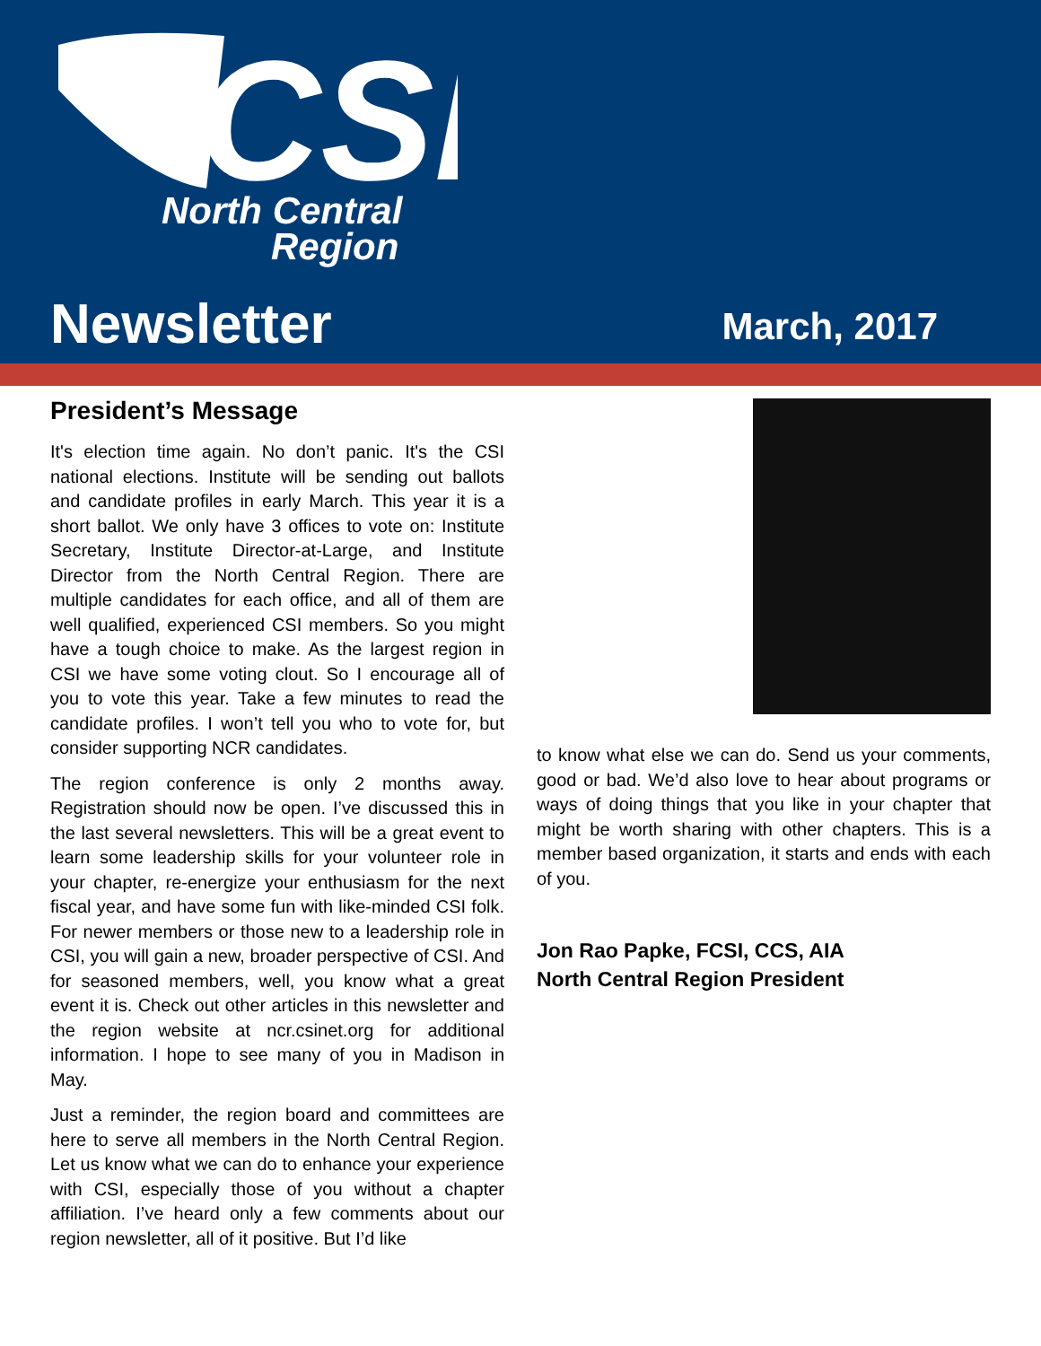CSI
North Central
Region
Newsletter March, 2017
President’s Message
It's election time again. No don’t panic. It's the CSI national elections. Institute will be sending out ballots and candidate profiles in early March. This year it is a short ballot. We only have 3 offices to vote on: Institute Secretary, Institute Director-at-Large, and Institute Director from the North Central Region. There are multiple candidates for each office, and all of them are well qualified, experienced CSI members. So you might have a tough choice to make. As the largest region in CSI we have some voting clout. So I encourage all of you to vote this year. Take a few minutes to read the candidate profiles. I won’t tell you who to vote for, but consider supporting NCR candidates.
The region conference is only 2 months away. Registration should now be open. I’ve discussed this in the last several newsletters. This will be a great event to learn some leadership skills for your volunteer role in your chapter, re-energize your enthusiasm for the next fiscal year, and have some fun with like-minded CSI folk. For newer members or those new to a leadership role in CSI, you will gain a new, broader perspective of CSI. And for seasoned members, well, you know what a great event it is. Check out other articles in this newsletter and the region website at ncr.csinet.org for additional information. I hope to see many of you in Madison in May.
Just a reminder, the region board and committees are here to serve all members in the North Central Region. Let us know what we can do to enhance your experience with CSI, especially those of you without a chapter affiliation. I’ve heard only a few comments about our region newsletter, all of it positive. But I’d like
to know what else we can do. Send us your comments, good or bad. We’d also love to hear about programs or ways of doing things that you like in your chapter that might be worth sharing with other chapters. This is a member based organization, it starts and ends with each of you.
Jon Rao Papke, FCSI, CCS, AIA
North Central Region President